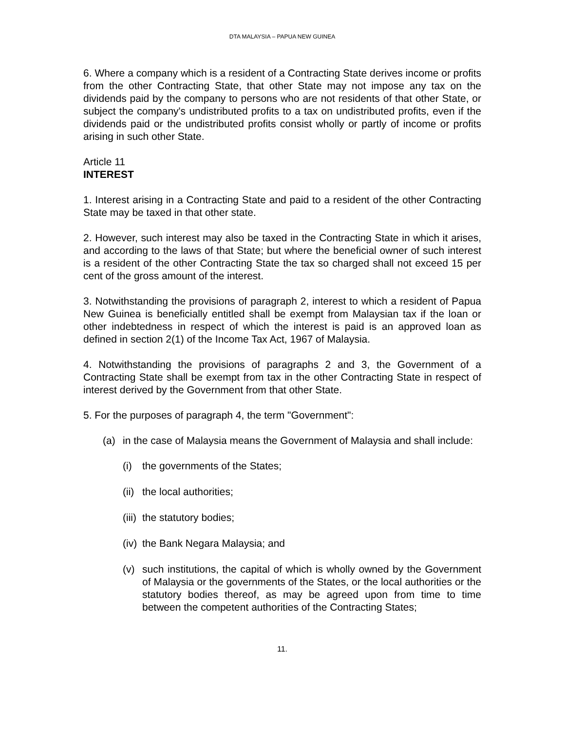DTA MALAYSIA – PAPUA NEW GUINEA
6. Where a company which is a resident of a Contracting State derives income or profits from the other Contracting State, that other State may not impose any tax on the dividends paid by the company to persons who are not residents of that other State, or subject the company's undistributed profits to a tax on undistributed profits, even if the dividends paid or the undistributed profits consist wholly or partly of income or profits arising in such other State.
Article 11
INTEREST
1. Interest arising in a Contracting State and paid to a resident of the other Contracting State may be taxed in that other state.
2. However, such interest may also be taxed in the Contracting State in which it arises, and according to the laws of that State; but where the beneficial owner of such interest is a resident of the other Contracting State the tax so charged shall not exceed 15 per cent of the gross amount of the interest.
3. Notwithstanding the provisions of paragraph 2, interest to which a resident of Papua New Guinea is beneficially entitled shall be exempt from Malaysian tax if the loan or other indebtedness in respect of which the interest is paid is an approved loan as defined in section 2(1) of the Income Tax Act, 1967 of Malaysia.
4. Notwithstanding the provisions of paragraphs 2 and 3, the Government of a Contracting State shall be exempt from tax in the other Contracting State in respect of interest derived by the Government from that other State.
5. For the purposes of paragraph 4, the term "Government":
(a) in the case of Malaysia means the Government of Malaysia and shall include:
(i) the governments of the States;
(ii) the local authorities;
(iii) the statutory bodies;
(iv) the Bank Negara Malaysia; and
(v) such institutions, the capital of which is wholly owned by the Government of Malaysia or the governments of the States, or the local authorities or the statutory bodies thereof, as may be agreed upon from time to time between the competent authorities of the Contracting States;
11.